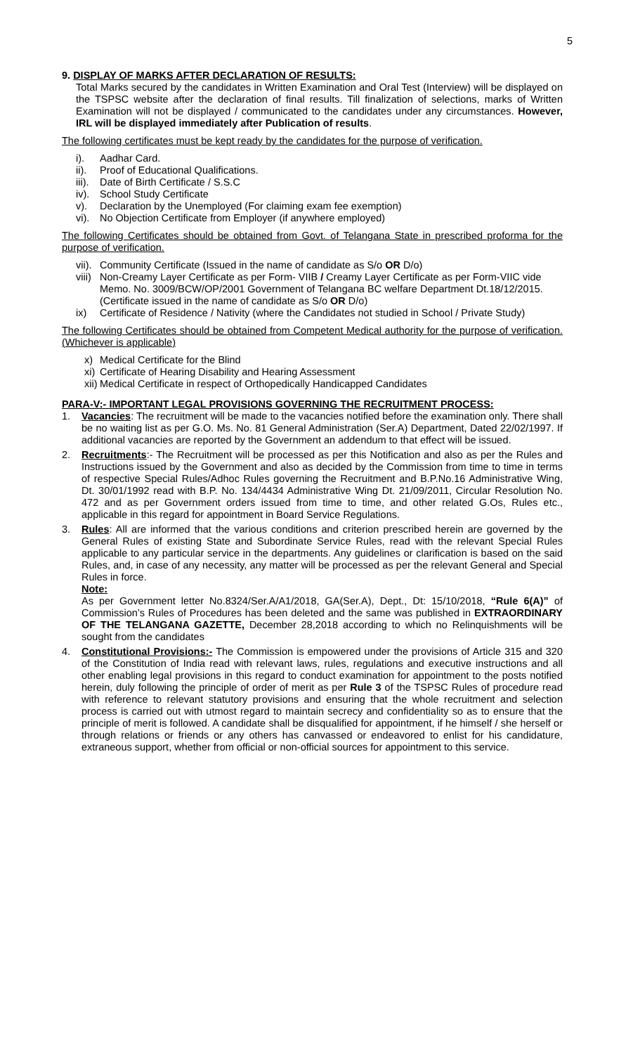5
9. DISPLAY OF MARKS AFTER DECLARATION OF RESULTS:
Total Marks secured by the candidates in Written Examination and Oral Test (Interview) will be displayed on the TSPSC website after the declaration of final results. Till finalization of selections, marks of Written Examination will not be displayed / communicated to the candidates under any circumstances. However, IRL will be displayed immediately after Publication of results.
The following certificates must be kept ready by the candidates for the purpose of verification.
i). Aadhar Card.
ii). Proof of Educational Qualifications.
iii). Date of Birth Certificate / S.S.C
iv). School Study Certificate
v). Declaration by the Unemployed (For claiming exam fee exemption)
vi). No Objection Certificate from Employer (if anywhere employed)
The following Certificates should be obtained from Govt. of Telangana State in prescribed proforma for the purpose of verification.
vii). Community Certificate (Issued in the name of candidate as S/o OR D/o)
viii) Non-Creamy Layer Certificate as per Form- VIIB / Creamy Layer Certificate as per Form-VIIC vide Memo. No. 3009/BCW/OP/2001 Government of Telangana BC welfare Department Dt.18/12/2015.(Certificate issued in the name of candidate as S/o OR D/o)
ix) Certificate of Residence / Nativity (where the Candidates not studied in School / Private Study)
The following Certificates should be obtained from Competent Medical authority for the purpose of verification. (Whichever is applicable)
x) Medical Certificate for the Blind
xi) Certificate of Hearing Disability and Hearing Assessment
xii) Medical Certificate in respect of Orthopedically Handicapped Candidates
PARA-V:- IMPORTANT LEGAL PROVISIONS GOVERNING THE RECRUITMENT PROCESS:
1. Vacancies: The recruitment will be made to the vacancies notified before the examination only. There shall be no waiting list as per G.O. Ms. No. 81 General Administration (Ser.A) Department, Dated 22/02/1997. If additional vacancies are reported by the Government an addendum to that effect will be issued.
2. Recruitments:- The Recruitment will be processed as per this Notification and also as per the Rules and Instructions issued by the Government and also as decided by the Commission from time to time in terms of respective Special Rules/Adhoc Rules governing the Recruitment and B.P.No.16 Administrative Wing, Dt. 30/01/1992 read with B.P. No. 134/4434 Administrative Wing Dt. 21/09/2011, Circular Resolution No. 472 and as per Government orders issued from time to time, and other related G.Os, Rules etc., applicable in this regard for appointment in Board Service Regulations.
3. Rules: All are informed that the various conditions and criterion prescribed herein are governed by the General Rules of existing State and Subordinate Service Rules, read with the relevant Special Rules applicable to any particular service in the departments. Any guidelines or clarification is based on the said Rules, and, in case of any necessity, any matter will be processed as per the relevant General and Special Rules in force.
Note:
As per Government letter No.8324/Ser.A/A1/2018, GA(Ser.A), Dept., Dt: 15/10/2018, “Rule 6(A)” of Commission’s Rules of Procedures has been deleted and the same was published in EXTRAORDINARY OF THE TELANGANA GAZETTE, December 28,2018 according to which no Relinquishments will be sought from the candidates
4. Constitutional Provisions:- The Commission is empowered under the provisions of Article 315 and 320 of the Constitution of India read with relevant laws, rules, regulations and executive instructions and all other enabling legal provisions in this regard to conduct examination for appointment to the posts notified herein, duly following the principle of order of merit as per Rule 3 of the TSPSC Rules of procedure read with reference to relevant statutory provisions and ensuring that the whole recruitment and selection process is carried out with utmost regard to maintain secrecy and confidentiality so as to ensure that the principle of merit is followed. A candidate shall be disqualified for appointment, if he himself / she herself or through relations or friends or any others has canvassed or endeavored to enlist for his candidature, extraneous support, whether from official or non-official sources for appointment to this service.